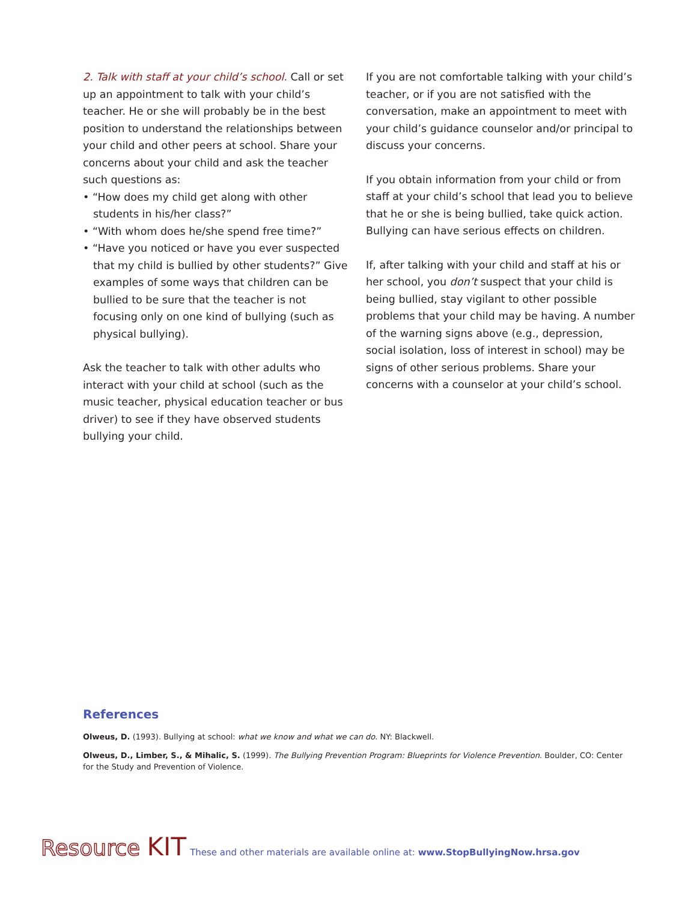2. Talk with staff at your child’s school. Call or set up an appointment to talk with your child’s teacher. He or she will probably be in the best position to understand the relationships between your child and other peers at school. Share your concerns about your child and ask the teacher such questions as:
• “How does my child get along with other students in his/her class?”
• “With whom does he/she spend free time?”
• “Have you noticed or have you ever suspected that my child is bullied by other students?” Give examples of some ways that children can be bullied to be sure that the teacher is not focusing only on one kind of bullying (such as physical bullying).
Ask the teacher to talk with other adults who interact with your child at school (such as the music teacher, physical education teacher or bus driver) to see if they have observed students bullying your child.
If you are not comfortable talking with your child’s teacher, or if you are not satisfied with the conversation, make an appointment to meet with your child’s guidance counselor and/or principal to discuss your concerns.
If you obtain information from your child or from staff at your child’s school that lead you to believe that he or she is being bullied, take quick action. Bullying can have serious effects on children.
If, after talking with your child and staff at his or her school, you don’t suspect that your child is being bullied, stay vigilant to other possible problems that your child may be having. A number of the warning signs above (e.g., depression, social isolation, loss of interest in school) may be signs of other serious problems. Share your concerns with a counselor at your child’s school.
References
Olweus, D. (1993). Bullying at school: what we know and what we can do. NY: Blackwell.
Olweus, D., Limber, S., & Mihalic, S. (1999). The Bullying Prevention Program: Blueprints for Violence Prevention. Boulder, CO: Center for the Study and Prevention of Violence.
Resource KIT These and other materials are available online at: www.StopBullyingNow.hrsa.gov